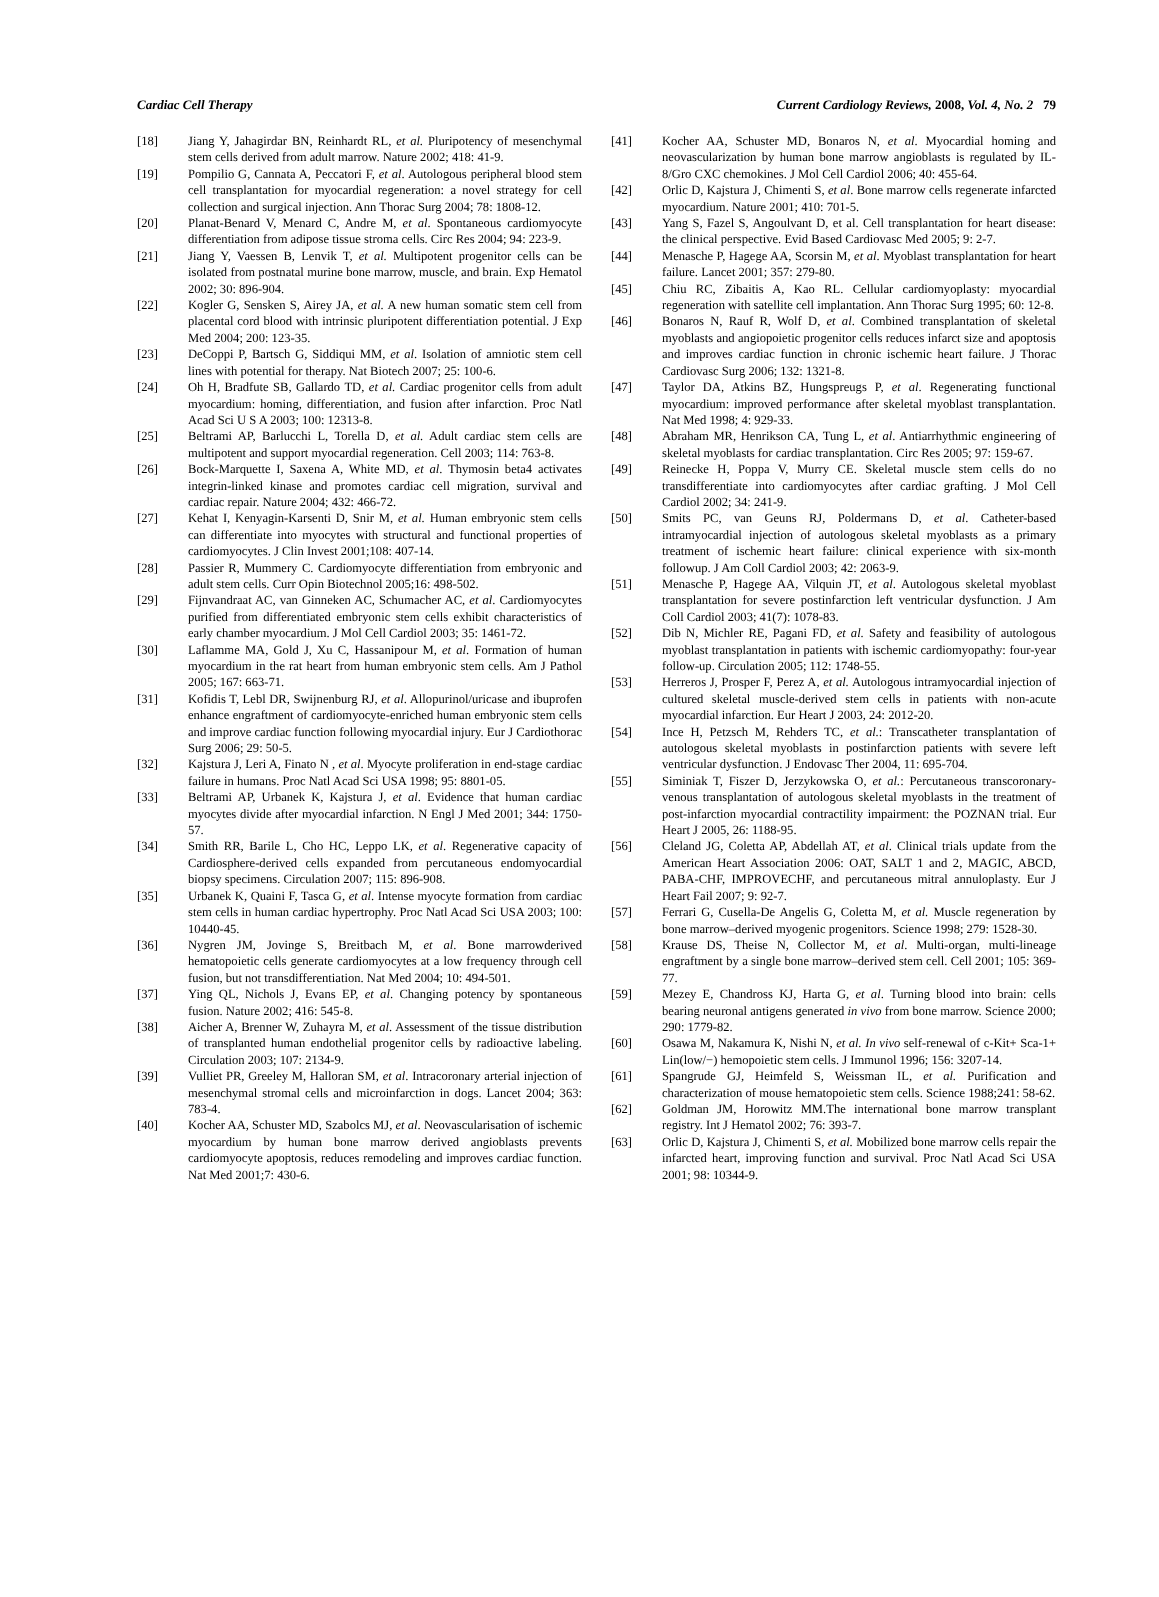Cardiac Cell Therapy Current Cardiology Reviews, 2008, Vol. 4, No. 2 79
[18] Jiang Y, Jahagirdar BN, Reinhardt RL, et al. Pluripotency of mesenchymal stem cells derived from adult marrow. Nature 2002; 418: 41-9.
[19] Pompilio G, Cannata A, Peccatori F, et al. Autologous peripheral blood stem cell transplantation for myocardial regeneration: a novel strategy for cell collection and surgical injection. Ann Thorac Surg 2004; 78: 1808-12.
[20] Planat-Benard V, Menard C, Andre M, et al. Spontaneous cardiomyocyte differentiation from adipose tissue stroma cells. Circ Res 2004; 94: 223-9.
[21] Jiang Y, Vaessen B, Lenvik T, et al. Multipotent progenitor cells can be isolated from postnatal murine bone marrow, muscle, and brain. Exp Hematol 2002; 30: 896-904.
[22] Kogler G, Sensken S, Airey JA, et al. A new human somatic stem cell from placental cord blood with intrinsic pluripotent differentiation potential. J Exp Med 2004; 200: 123-35.
[23] DeCoppi P, Bartsch G, Siddiqui MM, et al. Isolation of amniotic stem cell lines with potential for therapy. Nat Biotech 2007; 25: 100-6.
[24] Oh H, Bradfute SB, Gallardo TD, et al. Cardiac progenitor cells from adult myocardium: homing, differentiation, and fusion after infarction. Proc Natl Acad Sci U S A 2003; 100: 12313-8.
[25] Beltrami AP, Barlucchi L, Torella D, et al. Adult cardiac stem cells are multipotent and support myocardial regeneration. Cell 2003; 114: 763-8.
[26] Bock-Marquette I, Saxena A, White MD, et al. Thymosin beta4 activates integrin-linked kinase and promotes cardiac cell migration, survival and cardiac repair. Nature 2004; 432: 466-72.
[27] Kehat I, Kenyagin-Karsenti D, Snir M, et al. Human embryonic stem cells can differentiate into myocytes with structural and functional properties of cardiomyocytes. J Clin Invest 2001;108: 407-14.
[28] Passier R, Mummery C. Cardiomyocyte differentiation from embryonic and adult stem cells. Curr Opin Biotechnol 2005;16: 498-502.
[29] Fijnvandraat AC, van Ginneken AC, Schumacher AC, et al. Cardiomyocytes purified from differentiated embryonic stem cells exhibit characteristics of early chamber myocardium. J Mol Cell Cardiol 2003; 35: 1461-72.
[30] Laflamme MA, Gold J, Xu C, Hassanipour M, et al. Formation of human myocardium in the rat heart from human embryonic stem cells. Am J Pathol 2005; 167: 663-71.
[31] Kofidis T, Lebl DR, Swijnenburg RJ, et al. Allopurinol/uricase and ibuprofen enhance engraftment of cardiomyocyte-enriched human embryonic stem cells and improve cardiac function following myocardial injury. Eur J Cardiothorac Surg 2006; 29: 50-5.
[32] Kajstura J, Leri A, Finato N , et al. Myocyte proliferation in end-stage cardiac failure in humans. Proc Natl Acad Sci USA 1998; 95: 8801-05.
[33] Beltrami AP, Urbanek K, Kajstura J, et al. Evidence that human cardiac myocytes divide after myocardial infarction. N Engl J Med 2001; 344: 1750-57.
[34] Smith RR, Barile L, Cho HC, Leppo LK, et al. Regenerative capacity of Cardiosphere-derived cells expanded from percutaneous endomyocardial biopsy specimens. Circulation 2007; 115: 896-908.
[35] Urbanek K, Quaini F, Tasca G, et al. Intense myocyte formation from cardiac stem cells in human cardiac hypertrophy. Proc Natl Acad Sci USA 2003; 100: 10440-45.
[36] Nygren JM, Jovinge S, Breitbach M, et al. Bone marrowderived hematopoietic cells generate cardiomyocytes at a low frequency through cell fusion, but not transdifferentiation. Nat Med 2004; 10: 494-501.
[37] Ying QL, Nichols J, Evans EP, et al. Changing potency by spontaneous fusion. Nature 2002; 416: 545-8.
[38] Aicher A, Brenner W, Zuhayra M, et al. Assessment of the tissue distribution of transplanted human endothelial progenitor cells by radioactive labeling. Circulation 2003; 107: 2134-9.
[39] Vulliet PR, Greeley M, Halloran SM, et al. Intracoronary arterial injection of mesenchymal stromal cells and microinfarction in dogs. Lancet 2004; 363: 783-4.
[40] Kocher AA, Schuster MD, Szabolcs MJ, et al. Neovascularisation of ischemic myocardium by human bone marrow derived angioblasts prevents cardiomyocyte apoptosis, reduces remodeling and improves cardiac function. Nat Med 2001;7: 430-6.
[41] Kocher AA, Schuster MD, Bonaros N, et al. Myocardial homing and neovascularization by human bone marrow angioblasts is regulated by IL-8/Gro CXC chemokines. J Mol Cell Cardiol 2006; 40: 455-64.
[42] Orlic D, Kajstura J, Chimenti S, et al. Bone marrow cells regenerate infarcted myocardium. Nature 2001; 410: 701-5.
[43] Yang S, Fazel S, Angoulvant D, et al. Cell transplantation for heart disease: the clinical perspective. Evid Based Cardiovasc Med 2005; 9: 2-7.
[44] Menasche P, Hagege AA, Scorsin M, et al. Myoblast transplantation for heart failure. Lancet 2001; 357: 279-80.
[45] Chiu RC, Zibaitis A, Kao RL. Cellular cardiomyoplasty: myocardial regeneration with satellite cell implantation. Ann Thorac Surg 1995; 60: 12-8.
[46] Bonaros N, Rauf R, Wolf D, et al. Combined transplantation of skeletal myoblasts and angiopoietic progenitor cells reduces infarct size and apoptosis and improves cardiac function in chronic ischemic heart failure. J Thorac Cardiovasc Surg 2006; 132: 1321-8.
[47] Taylor DA, Atkins BZ, Hungspreugs P, et al. Regenerating functional myocardium: improved performance after skeletal myoblast transplantation. Nat Med 1998; 4: 929-33.
[48] Abraham MR, Henrikson CA, Tung L, et al. Antiarrhythmic engineering of skeletal myoblasts for cardiac transplantation. Circ Res 2005; 97: 159-67.
[49] Reinecke H, Poppa V, Murry CE. Skeletal muscle stem cells do no transdifferentiate into cardiomyocytes after cardiac grafting. J Mol Cell Cardiol 2002; 34: 241-9.
[50] Smits PC, van Geuns RJ, Poldermans D, et al. Catheter-based intramyocardial injection of autologous skeletal myoblasts as a primary treatment of ischemic heart failure: clinical experience with six-month followup. J Am Coll Cardiol 2003; 42: 2063-9.
[51] Menasche P, Hagege AA, Vilquin JT, et al. Autologous skeletal myoblast transplantation for severe postinfarction left ventricular dysfunction. J Am Coll Cardiol 2003; 41(7): 1078-83.
[52] Dib N, Michler RE, Pagani FD, et al. Safety and feasibility of autologous myoblast transplantation in patients with ischemic cardiomyopathy: four-year follow-up. Circulation 2005; 112: 1748-55.
[53] Herreros J, Prosper F, Perez A, et al. Autologous intramyocardial injection of cultured skeletal muscle-derived stem cells in patients with non-acute myocardial infarction. Eur Heart J 2003, 24: 2012-20.
[54] Ince H, Petzsch M, Rehders TC, et al.: Transcatheter transplantation of autologous skeletal myoblasts in postinfarction patients with severe left ventricular dysfunction. J Endovasc Ther 2004, 11: 695-704.
[55] Siminiak T, Fiszer D, Jerzykowska O, et al.: Percutaneous transcoronary-venous transplantation of autologous skeletal myoblasts in the treatment of post-infarction myocardial contractility impairment: the POZNAN trial. Eur Heart J 2005, 26: 1188-95.
[56] Cleland JG, Coletta AP, Abdellah AT, et al. Clinical trials update from the American Heart Association 2006: OAT, SALT 1 and 2, MAGIC, ABCD, PABA-CHF, IMPROVECHF, and percutaneous mitral annuloplasty. Eur J Heart Fail 2007; 9: 92-7.
[57] Ferrari G, Cusella-De Angelis G, Coletta M, et al. Muscle regeneration by bone marrow–derived myogenic progenitors. Science 1998; 279: 1528-30.
[58] Krause DS, Theise N, Collector M, et al. Multi-organ, multi-lineage engraftment by a single bone marrow–derived stem cell. Cell 2001; 105: 369-77.
[59] Mezey E, Chandross KJ, Harta G, et al. Turning blood into brain: cells bearing neuronal antigens generated in vivo from bone marrow. Science 2000; 290: 1779-82.
[60] Osawa M, Nakamura K, Nishi N, et al. In vivo self-renewal of c-Kit+ Sca-1+ Lin(low/−) hemopoietic stem cells. J Immunol 1996; 156: 3207-14.
[61] Spangrude GJ, Heimfeld S, Weissman IL, et al. Purification and characterization of mouse hematopoietic stem cells. Science 1988;241: 58-62.
[62] Goldman JM, Horowitz MM.The international bone marrow transplant registry. Int J Hematol 2002; 76: 393-7.
[63] Orlic D, Kajstura J, Chimenti S, et al. Mobilized bone marrow cells repair the infarcted heart, improving function and survival. Proc Natl Acad Sci USA 2001; 98: 10344-9.